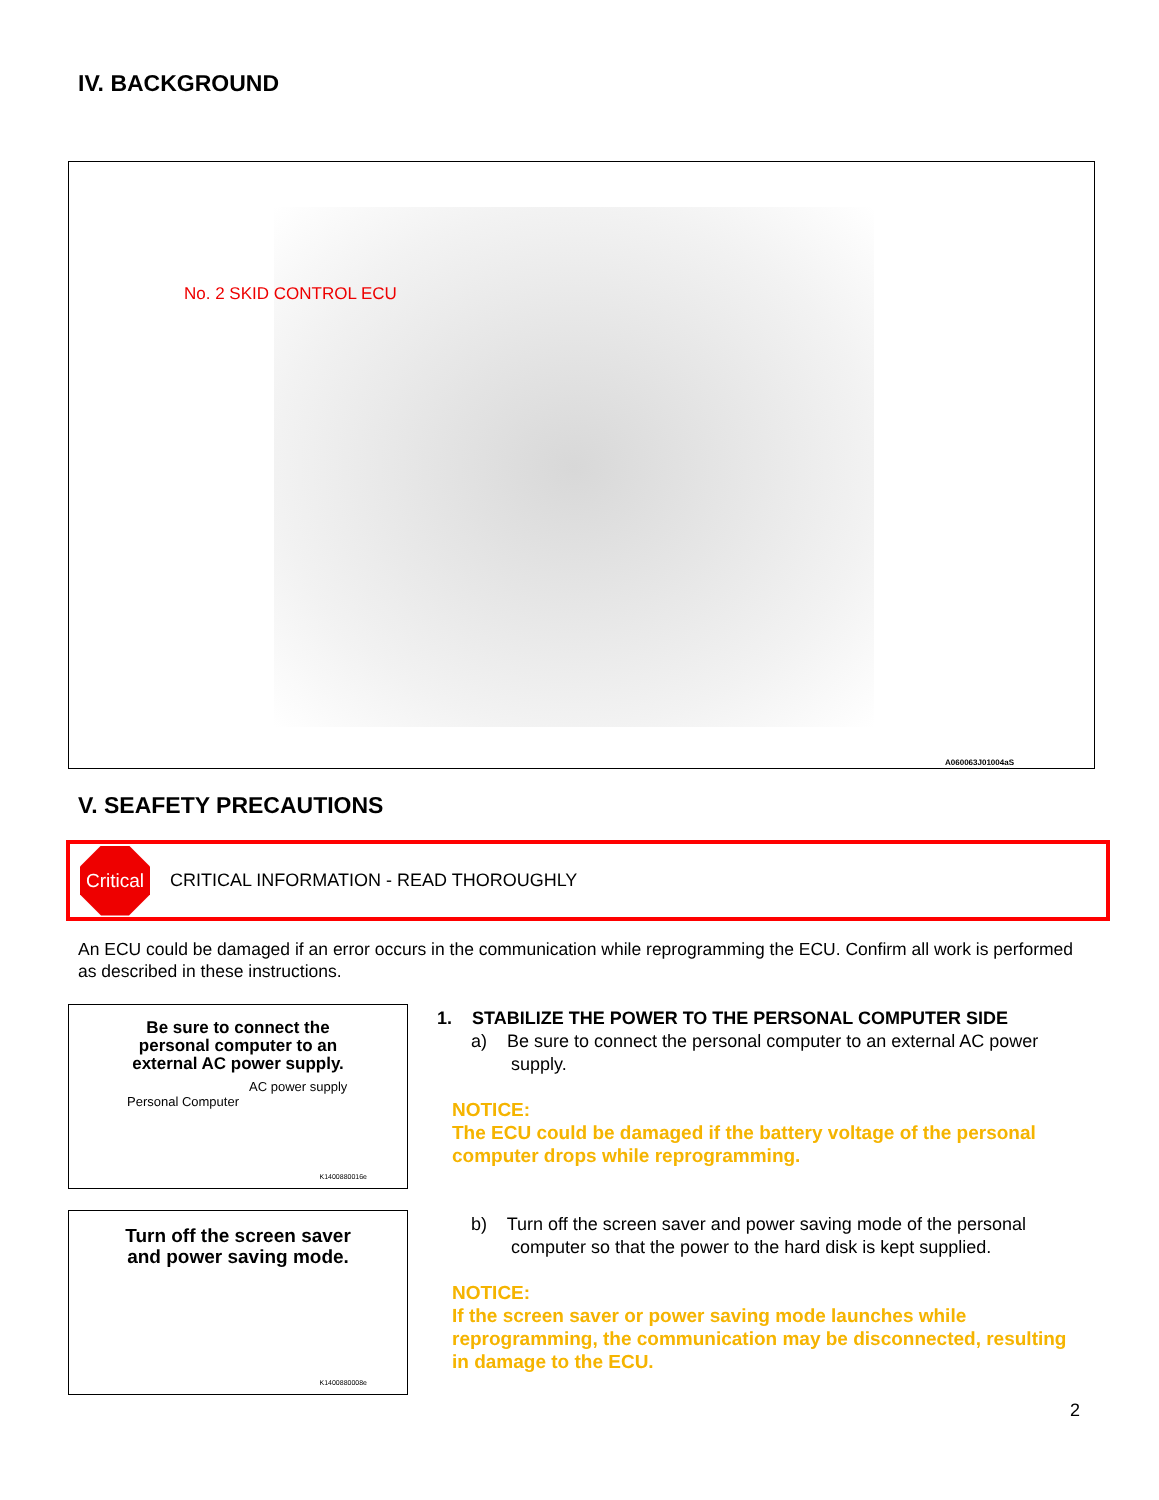IV. BACKGROUND
No. 2 SKID CONTROL ECU
A060063J01004aS
V. SEAFETY PRECAUTIONS
Critical
CRITICAL INFORMATION - READ THOROUGHLY
An ECU could be damaged if an error occurs in the communication while reprogramming the ECU. Confirm all work is performed as described in these instructions.
Be sure to connect the
personal computer to an
external AC power supply.
AC power supply
Personal Computer
K1400880016e
Turn off the screen saver
and power saving mode.
K1400880008e
1. STABILIZE THE POWER TO THE PERSONAL COMPUTER SIDE
a) Be sure to connect the personal computer to an external AC power supply.
NOTICE:
The ECU could be damaged if the battery voltage of the personal computer drops while reprogramming.
b) Turn off the screen saver and power saving mode of the personal computer so that the power to the hard disk is kept supplied.
NOTICE:
If the screen saver or power saving mode launches while reprogramming, the communication may be disconnected, resulting in damage to the ECU.
2